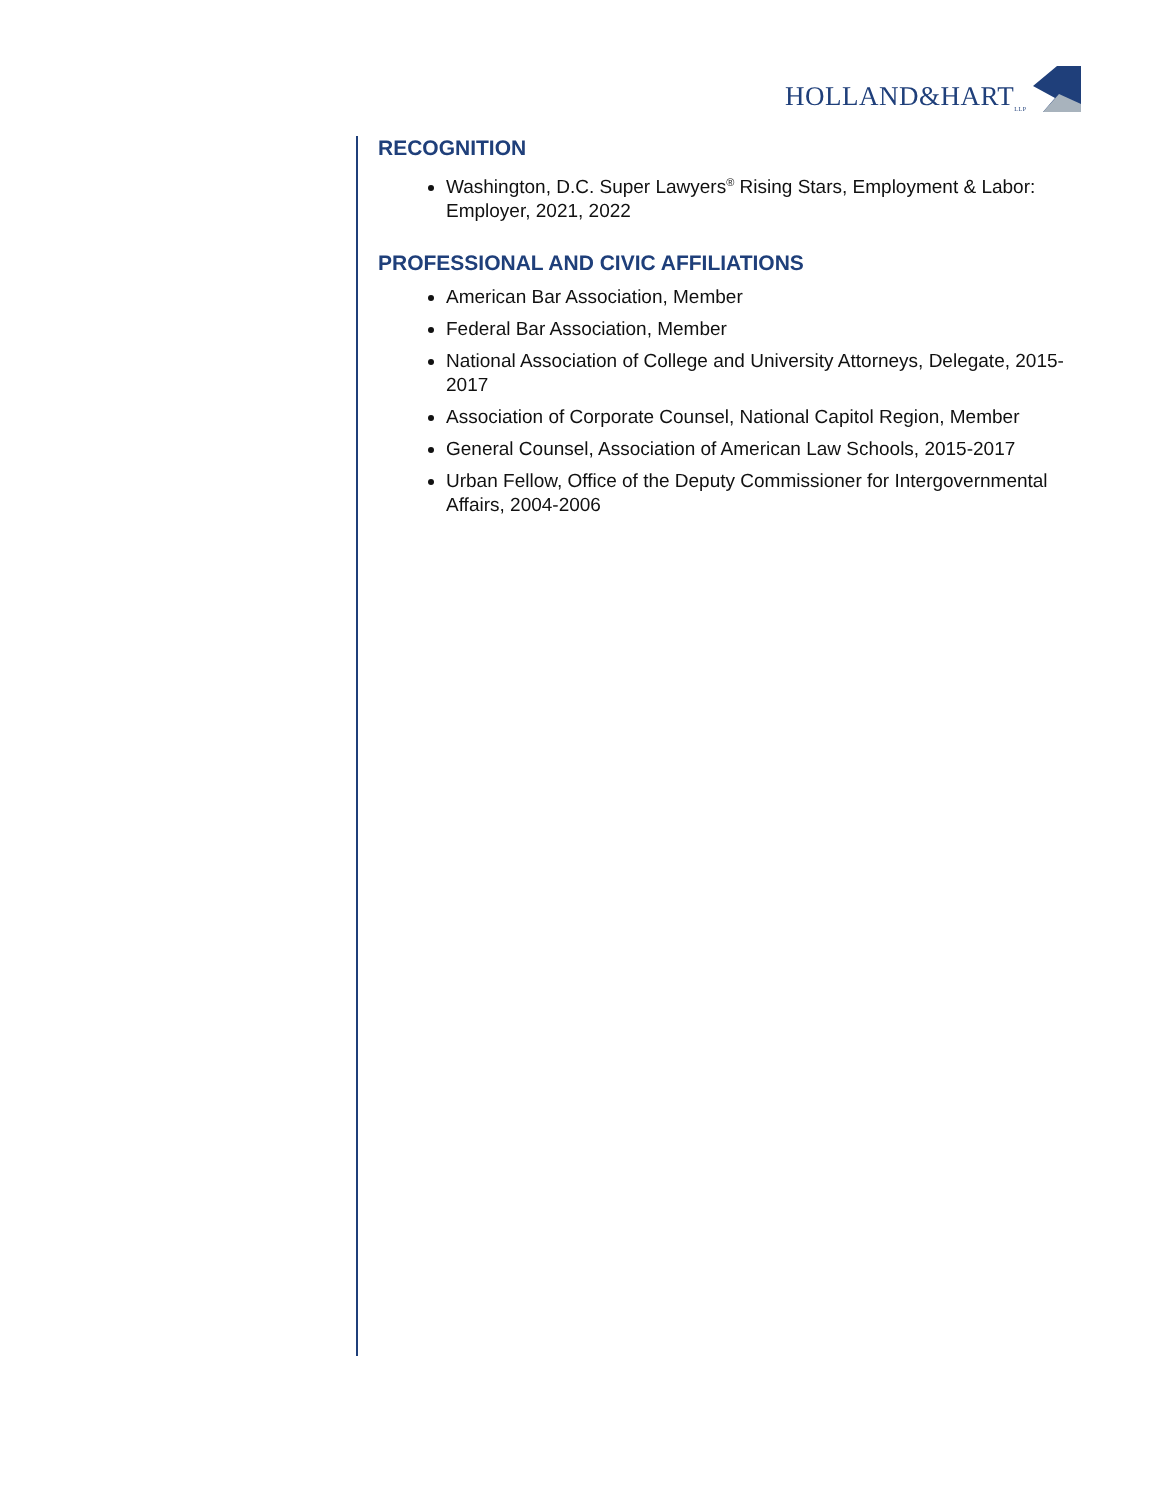HOLLAND&HART<sub>LLP</sub>
RECOGNITION
Washington, D.C. Super Lawyers<sup>®</sup> Rising Stars, Employment & Labor: Employer, 2021, 2022
PROFESSIONAL AND CIVIC AFFILIATIONS
American Bar Association, Member
Federal Bar Association, Member
National Association of College and University Attorneys, Delegate, 2015-2017
Association of Corporate Counsel, National Capitol Region, Member
General Counsel, Association of American Law Schools, 2015-2017
Urban Fellow, Office of the Deputy Commissioner for Intergovernmental Affairs, 2004-2006